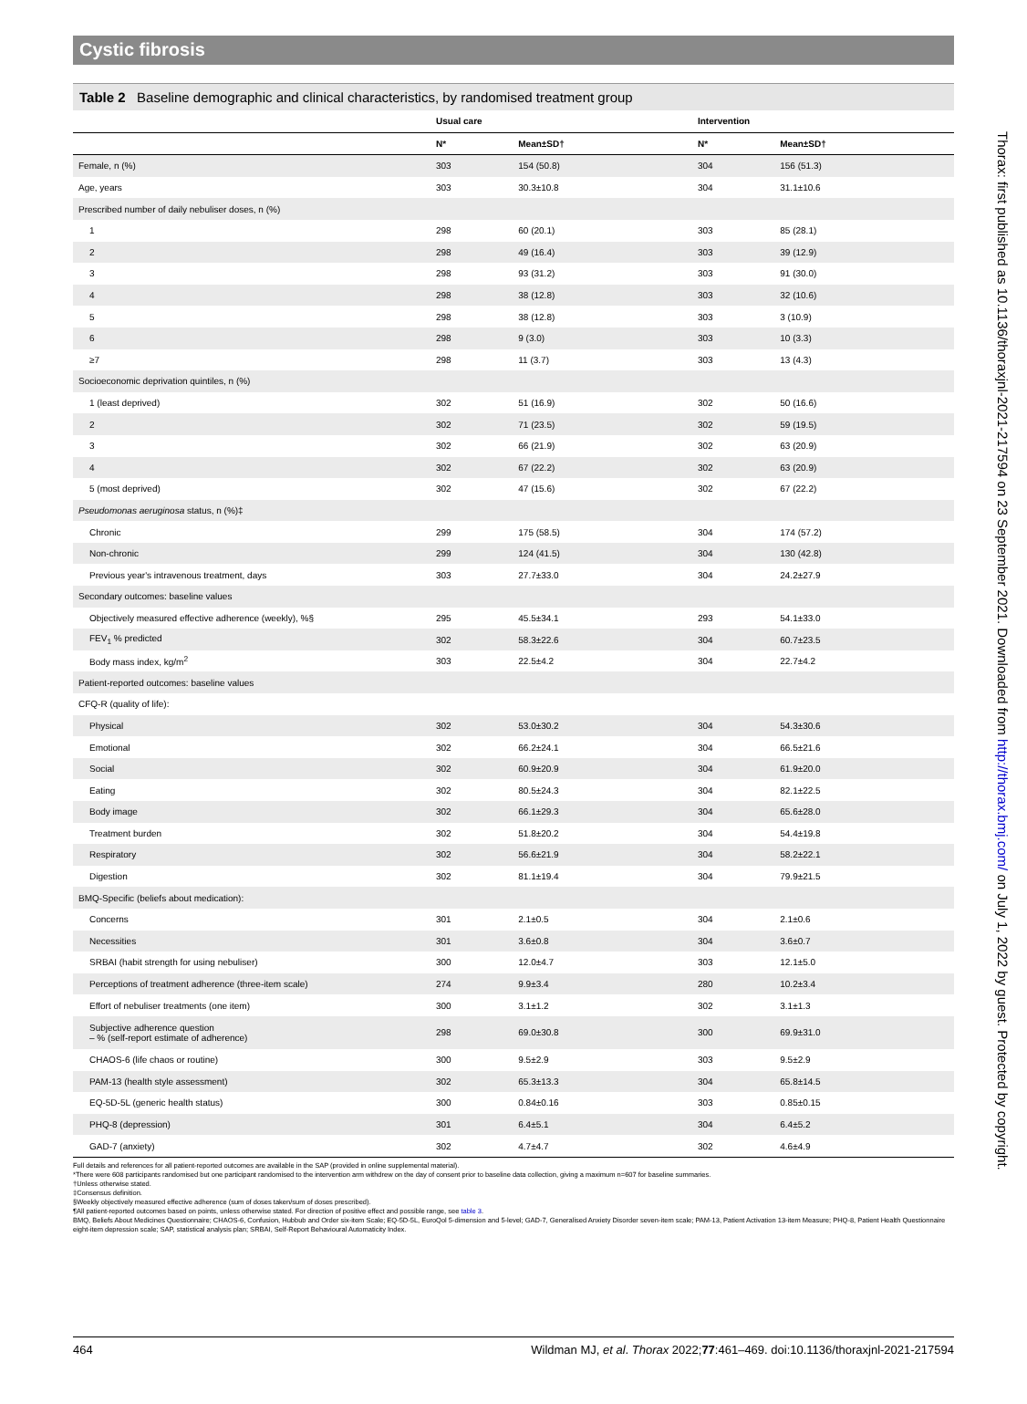Cystic fibrosis
Table 2 Baseline demographic and clinical characteristics, by randomised treatment group
| | Usual care | | Intervention | |
| --- | --- | --- | --- | --- |
| | N* | Mean±SD† | N* | Mean±SD† |
| Female, n (%) | 303 | 154 (50.8) | 304 | 156 (51.3) |
| Age, years | 303 | 30.3±10.8 | 304 | 31.1±10.6 |
| Prescribed number of daily nebuliser doses, n (%) | | | | |
| 1 | 298 | 60 (20.1) | 303 | 85 (28.1) |
| 2 | 298 | 49 (16.4) | 303 | 39 (12.9) |
| 3 | 298 | 93 (31.2) | 303 | 91 (30.0) |
| 4 | 298 | 38 (12.8) | 303 | 32 (10.6) |
| 5 | 298 | 38 (12.8) | 303 | 3 (10.9) |
| 6 | 298 | 9 (3.0) | 303 | 10 (3.3) |
| ≥7 | 298 | 11 (3.7) | 303 | 13 (4.3) |
| Socioeconomic deprivation quintiles, n (%) | | | | |
| 1 (least deprived) | 302 | 51 (16.9) | 302 | 50 (16.6) |
| 2 | 302 | 71 (23.5) | 302 | 59 (19.5) |
| 3 | 302 | 66 (21.9) | 302 | 63 (20.9) |
| 4 | 302 | 67 (22.2) | 302 | 63 (20.9) |
| 5 (most deprived) | 302 | 47 (15.6) | 302 | 67 (22.2) |
| Pseudomonas aeruginosa status, n (%)‡ | | | | |
| Chronic | 299 | 175 (58.5) | 304 | 174 (57.2) |
| Non-chronic | 299 | 124 (41.5) | 304 | 130 (42.8) |
| Previous year's intravenous treatment, days | 303 | 27.7±33.0 | 304 | 24.2±27.9 |
| Secondary outcomes: baseline values | | | | |
| Objectively measured effective adherence (weekly), %§ | 295 | 45.5±34.1 | 293 | 54.1±33.0 |
| FEV<sub>1</sub> % predicted | 302 | 58.3±22.6 | 304 | 60.7±23.5 |
| Body mass index, kg/m<sup>2</sup> | 303 | 22.5±4.2 | 304 | 22.7±4.2 |
| Patient-reported outcomes: baseline values | | | | |
| CFQ-R (quality of life): | | | | |
| Physical | 302 | 53.0±30.2 | 304 | 54.3±30.6 |
| Emotional | 302 | 66.2±24.1 | 304 | 66.5±21.6 |
| Social | 302 | 60.9±20.9 | 304 | 61.9±20.0 |
| Eating | 302 | 80.5±24.3 | 304 | 82.1±22.5 |
| Body image | 302 | 66.1±29.3 | 304 | 65.6±28.0 |
| Treatment burden | 302 | 51.8±20.2 | 304 | 54.4±19.8 |
| Respiratory | 302 | 56.6±21.9 | 304 | 58.2±22.1 |
| Digestion | 302 | 81.1±19.4 | 304 | 79.9±21.5 |
| BMQ-Specific (beliefs about medication): | | | | |
| Concerns | 301 | 2.1±0.5 | 304 | 2.1±0.6 |
| Necessities | 301 | 3.6±0.8 | 304 | 3.6±0.7 |
| SRBAI (habit strength for using nebuliser) | 300 | 12.0±4.7 | 303 | 12.1±5.0 |
| Perceptions of treatment adherence (three-item scale) | 274 | 9.9±3.4 | 280 | 10.2±3.4 |
| Effort of nebuliser treatments (one item) | 300 | 3.1±1.2 | 302 | 3.1±1.3 |
| Subjective adherence question – % (self-report estimate of adherence) | 298 | 69.0±30.8 | 300 | 69.9±31.0 |
| CHAOS-6 (life chaos or routine) | 300 | 9.5±2.9 | 303 | 9.5±2.9 |
| PAM-13 (health style assessment) | 302 | 65.3±13.3 | 304 | 65.8±14.5 |
| EQ-5D-5L (generic health status) | 300 | 0.84±0.16 | 303 | 0.85±0.15 |
| PHQ-8 (depression) | 301 | 6.4±5.1 | 304 | 6.4±5.2 |
| GAD-7 (anxiety) | 302 | 4.7±4.7 | 302 | 4.6±4.9 |
Full details and references for all patient-reported outcomes are available in the SAP (provided in online supplemental material).
*There were 608 participants randomised but one participant randomised to the intervention arm withdrew on the day of consent prior to baseline data collection, giving a maximum n=607 for baseline summaries.
†Unless otherwise stated.
‡Consensus definition.
§Weekly objectively measured effective adherence (sum of doses taken/sum of doses prescribed).
¶All patient-reported outcomes based on points, unless otherwise stated. For direction of positive effect and possible range, see table 3.
BMQ, Beliefs About Medicines Questionnaire; CHAOS-6, Confusion, Hubbub and Order six-item Scale; EQ-5D-5L, EuroQol 5-dimension and 5-level; GAD-7, Generalised Anxiety Disorder seven-item scale; PAM-13, Patient Activation 13-item Measure; PHQ-8, Patient Health Questionnaire eight-item depression scale; SAP, statistical analysis plan; SRBAI, Self-Report Behavioural Automaticity Index.
464 Wildman MJ, et al. Thorax 2022;77:461–469. doi:10.1136/thoraxjnl-2021-217594
Thorax: first published as 10.1136/thoraxjnl-2021-217594 on 23 September 2021. Downloaded from http://thorax.bmj.com/ on July 1, 2022 by guest. Protected by copyright.